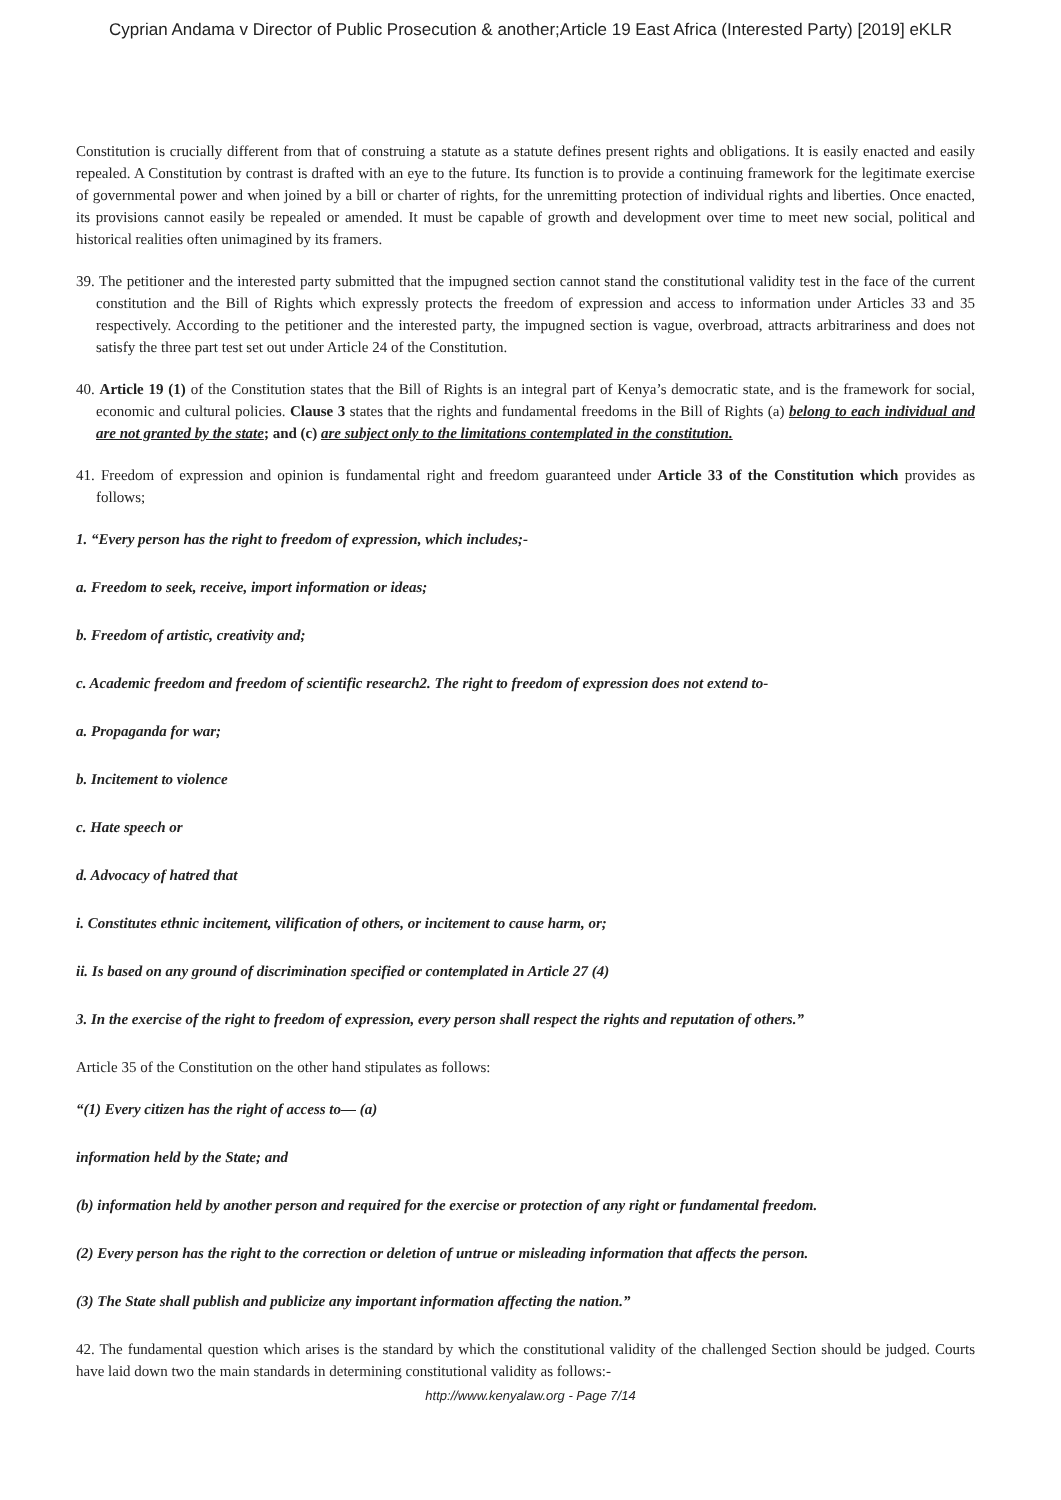Cyprian Andama v Director of Public Prosecution & another;Article 19 East Africa (Interested Party) [2019] eKLR
Constitution is crucially different from that of construing a statute as a statute defines present rights and obligations. It is easily enacted and easily repealed. A Constitution by contrast is drafted with an eye to the future. Its function is to provide a continuing framework for the legitimate exercise of governmental power and when joined by a bill or charter of rights, for the unremitting protection of individual rights and liberties. Once enacted, its provisions cannot easily be repealed or amended. It must be capable of growth and development over time to meet new social, political and historical realities often unimagined by its framers.
39. The petitioner and the interested party submitted that the impugned section cannot stand the constitutional validity test in the face of the current constitution and the Bill of Rights which expressly protects the freedom of expression and access to information under Articles 33 and 35 respectively. According to the petitioner and the interested party, the impugned section is vague, overbroad, attracts arbitrariness and does not satisfy the three part test set out under Article 24 of the Constitution.
40. Article 19 (1) of the Constitution states that the Bill of Rights is an integral part of Kenya’s democratic state, and is the framework for social, economic and cultural policies. Clause 3 states that the rights and fundamental freedoms in the Bill of Rights (a) belong to each individual and are not granted by the state; and (c) are subject only to the limitations contemplated in the constitution.
41. Freedom of expression and opinion is fundamental right and freedom guaranteed under Article 33 of the Constitution which provides as follows;
1. “Every person has the right to freedom of expression, which includes;-
a. Freedom to seek, receive, import information or ideas;
b. Freedom of artistic, creativity and;
c. Academic freedom and freedom of scientific research2. The right to freedom of expression does not extend to-
a. Propaganda for war;
b. Incitement to violence
c. Hate speech or
d. Advocacy of hatred that
i. Constitutes ethnic incitement, vilification of others, or incitement to cause harm, or;
ii. Is based on any ground of discrimination specified or contemplated in Article 27 (4)
3. In the exercise of the right to freedom of expression, every person shall respect the rights and reputation of others.”
Article 35 of the Constitution on the other hand stipulates as follows:
“(1) Every citizen has the right of access to— (a)
information held by the State; and
(b) information held by another person and required for the exercise or protection of any right or fundamental freedom.
(2) Every person has the right to the correction or deletion of untrue or misleading information that affects the person.
(3) The State shall publish and publicize any important information affecting the nation.”
42. The fundamental question which arises is the standard by which the constitutional validity of the challenged Section should be judged. Courts have laid down two the main standards in determining constitutional validity as follows:-
http://www.kenyalaw.org - Page 7/14